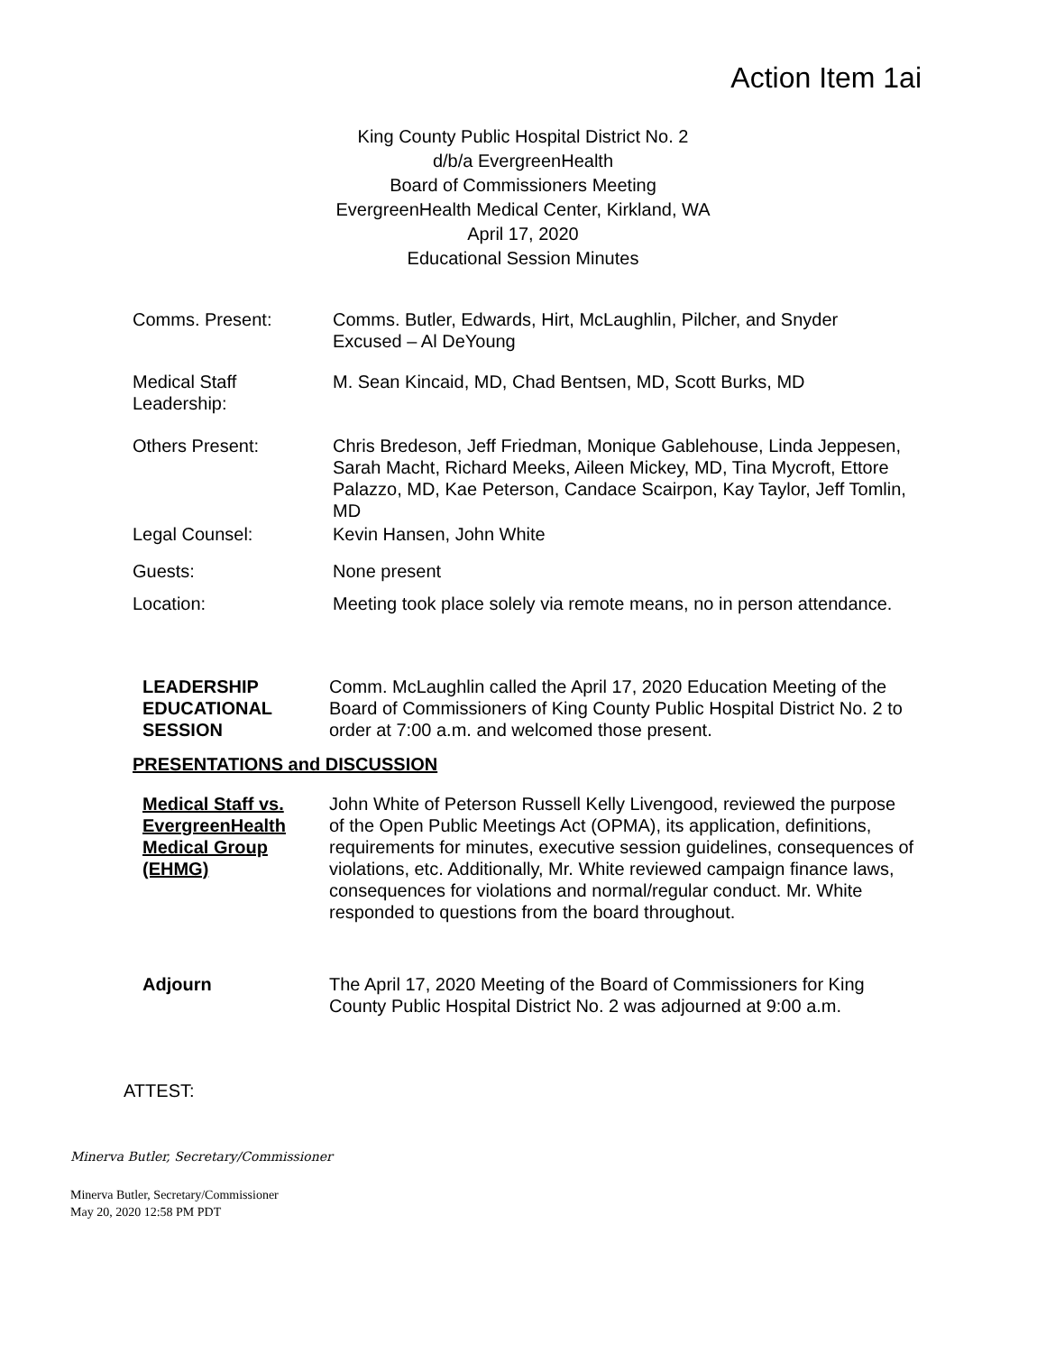Action Item 1ai
King County Public Hospital District No. 2
d/b/a EvergreenHealth
Board of Commissioners Meeting
EvergreenHealth Medical Center, Kirkland, WA
April 17, 2020
Educational Session Minutes
Comms. Present: Comms. Butler, Edwards, Hirt, McLaughlin, Pilcher, and Snyder
Excused – Al DeYoung
Medical Staff
Leadership:
M. Sean Kincaid, MD, Chad Bentsen, MD, Scott Burks, MD
Others Present: Chris Bredeson, Jeff Friedman, Monique Gablehouse, Linda Jeppesen, Sarah Macht, Richard Meeks, Aileen Mickey, MD, Tina Mycroft, Ettore Palazzo, MD, Kae Peterson, Candace Scairpon, Kay Taylor, Jeff Tomlin, MD
Legal Counsel: Kevin Hansen, John White
Guests: None present
Location: Meeting took place solely via remote means, no in person attendance.
LEADERSHIP
EDUCATIONAL
SESSION
Comm. McLaughlin called the April 17, 2020 Education Meeting of the Board of Commissioners of King County Public Hospital District No. 2 to order at 7:00 a.m. and welcomed those present.
PRESENTATIONS and DISCUSSION
Medical Staff vs. EvergreenHealth Medical Group (EHMG)
John White of Peterson Russell Kelly Livengood, reviewed the purpose of the Open Public Meetings Act (OPMA), its application, definitions, requirements for minutes, executive session guidelines, consequences of violations, etc. Additionally, Mr. White reviewed campaign finance laws, consequences for violations and normal/regular conduct. Mr. White responded to questions from the board throughout.
Adjourn The April 17, 2020 Meeting of the Board of Commissioners for King County Public Hospital District No. 2 was adjourned at 9:00 a.m.
ATTEST:
Minerva Butler, Secretary/Commissioner
Minerva Butler, Secretary/Commissioner
May 20, 2020 12:58 PM PDT